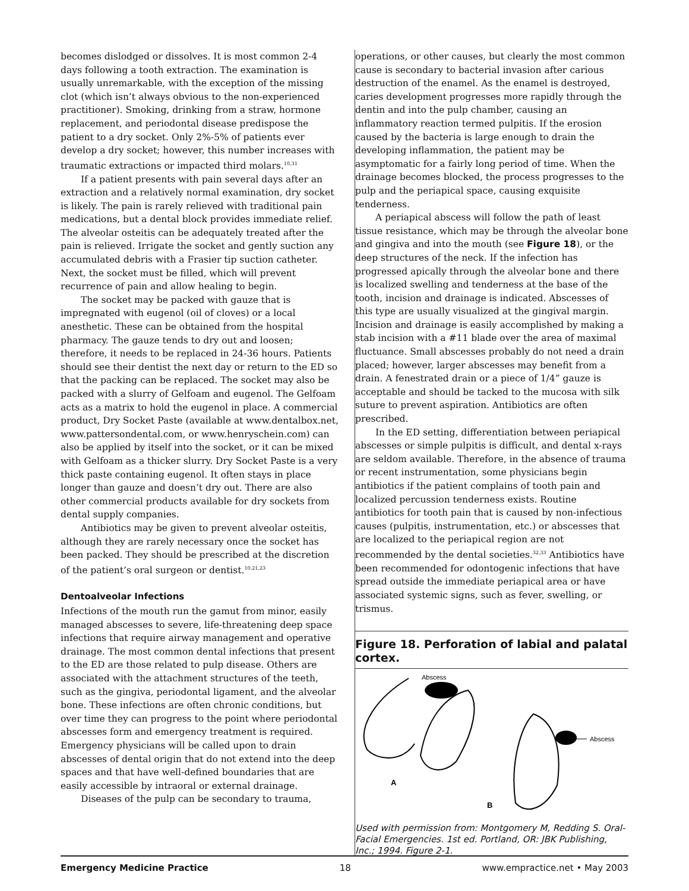becomes dislodged or dissolves. It is most common 2-4 days following a tooth extraction. The examination is usually unremarkable, with the exception of the missing clot (which isn’t always obvious to the non-experienced practitioner). Smoking, drinking from a straw, hormone replacement, and periodontal disease predispose the patient to a dry socket. Only 2%-5% of patients ever develop a dry socket; however, this number increases with traumatic extractions or impacted third molars.<sup>10,31</sup>
If a patient presents with pain several days after an extraction and a relatively normal examination, dry socket is likely. The pain is rarely relieved with traditional pain medications, but a dental block provides immediate relief. The alveolar osteitis can be adequately treated after the pain is relieved. Irrigate the socket and gently suction any accumulated debris with a Frasier tip suction catheter. Next, the socket must be filled, which will prevent recurrence of pain and allow healing to begin.
The socket may be packed with gauze that is impregnated with eugenol (oil of cloves) or a local anesthetic. These can be obtained from the hospital pharmacy. The gauze tends to dry out and loosen; therefore, it needs to be replaced in 24-36 hours. Patients should see their dentist the next day or return to the ED so that the packing can be replaced. The socket may also be packed with a slurry of Gelfoam and eugenol. The Gelfoam acts as a matrix to hold the eugenol in place. A commercial product, Dry Socket Paste (available at www.dentalbox.net, www.pattersondental.com, or www.henryschein.com) can also be applied by itself into the socket, or it can be mixed with Gelfoam as a thicker slurry. Dry Socket Paste is a very thick paste containing eugenol. It often stays in place longer than gauze and doesn’t dry out. There are also other commercial products available for dry sockets from dental supply companies.
Antibiotics may be given to prevent alveolar osteitis, although they are rarely necessary once the socket has been packed. They should be prescribed at the discretion of the patient’s oral surgeon or dentist.<sup>10,21,23</sup>
Dentoalveolar Infections
Infections of the mouth run the gamut from minor, easily managed abscesses to severe, life-threatening deep space infections that require airway management and operative drainage. The most common dental infections that present to the ED are those related to pulp disease. Others are associated with the attachment structures of the teeth, such as the gingiva, periodontal ligament, and the alveolar bone. These infections are often chronic conditions, but over time they can progress to the point where periodontal abscesses form and emergency treatment is required. Emergency physicians will be called upon to drain abscesses of dental origin that do not extend into the deep spaces and that have well-defined boundaries that are easily accessible by intraoral or external drainage.
Diseases of the pulp can be secondary to trauma,
operations, or other causes, but clearly the most common cause is secondary to bacterial invasion after carious destruction of the enamel. As the enamel is destroyed, caries development progresses more rapidly through the dentin and into the pulp chamber, causing an inflammatory reaction termed pulpitis. If the erosion caused by the bacteria is large enough to drain the developing inflammation, the patient may be asymptomatic for a fairly long period of time. When the drainage becomes blocked, the process progresses to the pulp and the periapical space, causing exquisite tenderness.
A periapical abscess will follow the path of least tissue resistance, which may be through the alveolar bone and gingiva and into the mouth (see Figure 18), or the deep structures of the neck. If the infection has progressed apically through the alveolar bone and there is localized swelling and tenderness at the base of the tooth, incision and drainage is indicated. Abscesses of this type are usually visualized at the gingival margin. Incision and drainage is easily accomplished by making a stab incision with a #11 blade over the area of maximal fluctuance. Small abscesses probably do not need a drain placed; however, larger abscesses may benefit from a drain. A fenestrated drain or a piece of 1/4” gauze is acceptable and should be tacked to the mucosa with silk suture to prevent aspiration. Antibiotics are often prescribed.
In the ED setting, differentiation between periapical abscesses or simple pulpitis is difficult, and dental x-rays are seldom available. Therefore, in the absence of trauma or recent instrumentation, some physicians begin antibiotics if the patient complains of tooth pain and localized percussion tenderness exists. Routine antibiotics for tooth pain that is caused by non-infectious causes (pulpitis, instrumentation, etc.) or abscesses that are localized to the periapical region are not recommended by the dental societies.<sup>32,33</sup> Antibiotics have been recommended for odontogenic infections that have spread outside the immediate periapical area or have associated systemic signs, such as fever, swelling, or trismus.
Figure 18. Perforation of labial and palatal cortex.
Abscess
Abscess
A
B
Used with permission from: Montgomery M, Redding S. Oral-Facial Emergencies. 1st ed. Portland, OR: JBK Publishing, Inc.; 1994. Figure 2-1.
Emergency Medicine Practice 18 www.empractice.net • May 2003